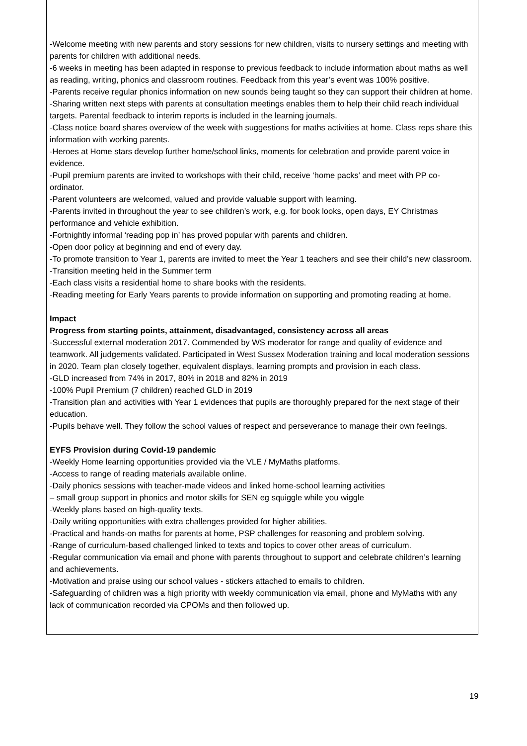-Welcome meeting with new parents and story sessions for new children, visits to nursery settings and meeting with parents for children with additional needs.
-6 weeks in meeting has been adapted in response to previous feedback to include information about maths as well as reading, writing, phonics and classroom routines. Feedback from this year’s event was 100% positive.
-Parents receive regular phonics information on new sounds being taught so they can support their children at home.
-Sharing written next steps with parents at consultation meetings enables them to help their child reach individual targets. Parental feedback to interim reports is included in the learning journals.
-Class notice board shares overview of the week with suggestions for maths activities at home. Class reps share this information with working parents.
-Heroes at Home stars develop further home/school links, moments for celebration and provide parent voice in evidence.
-Pupil premium parents are invited to workshops with their child, receive ‘home packs’ and meet with PP co-ordinator.
-Parent volunteers are welcomed, valued and provide valuable support with learning.
-Parents invited in throughout the year to see children’s work, e.g. for book looks, open days, EY Christmas performance and vehicle exhibition.
-Fortnightly informal ‘reading pop in’ has proved popular with parents and children.
-Open door policy at beginning and end of every day.
-To promote transition to Year 1, parents are invited to meet the Year 1 teachers and see their child’s new classroom.
-Transition meeting held in the Summer term
-Each class visits a residential home to share books with the residents.
-Reading meeting for Early Years parents to provide information on supporting and promoting reading at home.
Impact
Progress from starting points, attainment, disadvantaged, consistency across all areas
-Successful external moderation 2017. Commended by WS moderator for range and quality of evidence and teamwork. All judgements validated. Participated in West Sussex Moderation training and local moderation sessions in 2020. Team plan closely together, equivalent displays, learning prompts and provision in each class.
-GLD increased from 74% in 2017, 80% in 2018 and 82% in 2019
-100% Pupil Premium (7 children) reached GLD in 2019
-Transition plan and activities with Year 1 evidences that pupils are thoroughly prepared for the next stage of their education.
-Pupils behave well. They follow the school values of respect and perseverance to manage their own feelings.
EYFS Provision during Covid-19 pandemic
-Weekly Home learning opportunities provided via the VLE / MyMaths platforms.
-Access to range of reading materials available online.
-Daily phonics sessions with teacher-made videos and linked home-school learning activities
– small group support in phonics and motor skills for SEN eg squiggle while you wiggle
-Weekly plans based on high-quality texts.
-Daily writing opportunities with extra challenges provided for higher abilities.
-Practical and hands-on maths for parents at home, PSP challenges for reasoning and problem solving.
-Range of curriculum-based challenged linked to texts and topics to cover other areas of curriculum.
-Regular communication via email and phone with parents throughout to support and celebrate children’s learning and achievements.
-Motivation and praise using our school values - stickers attached to emails to children.
-Safeguarding of children was a high priority with weekly communication via email, phone and MyMaths with any lack of communication recorded via CPOMs and then followed up.
19